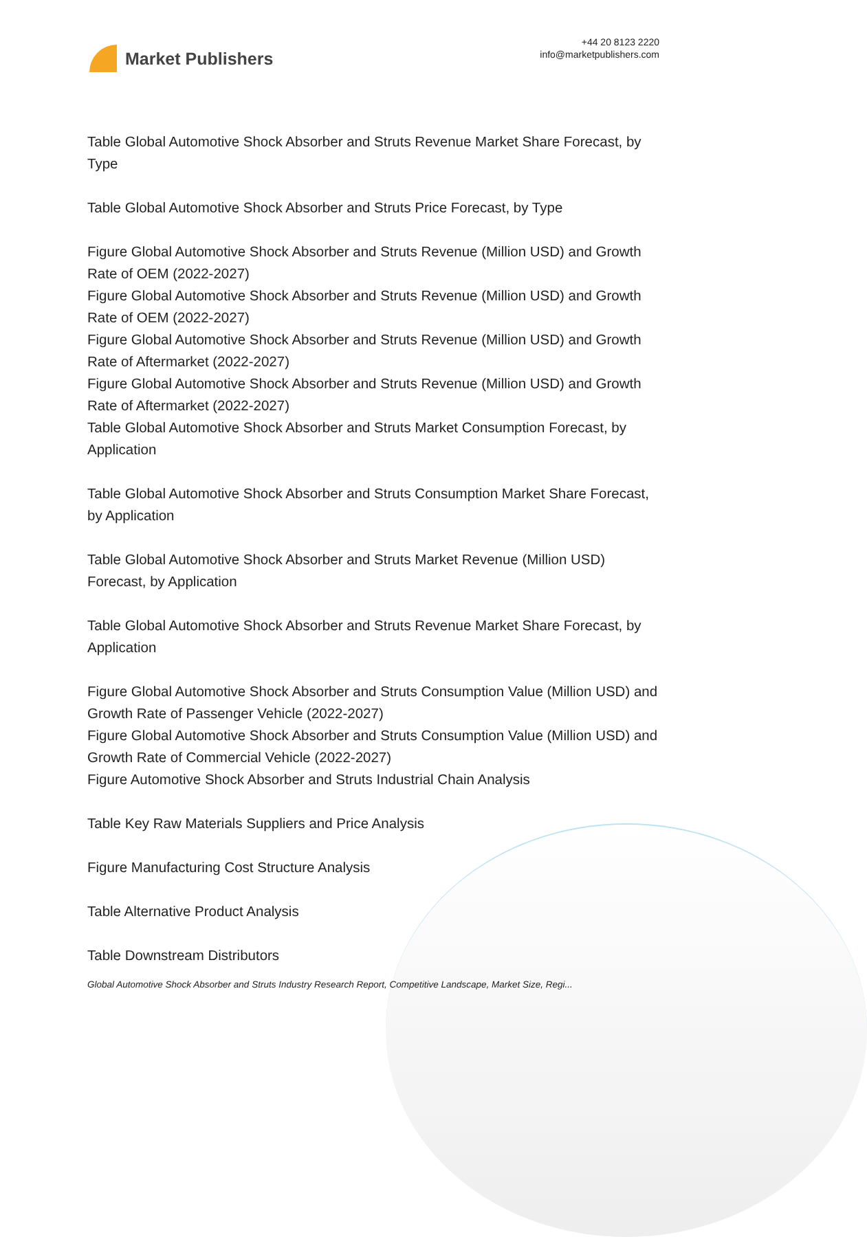Market Publishers
+44 20 8123 2220
info@marketpublishers.com
Table Global Automotive Shock Absorber and Struts Revenue Market Share Forecast, by Type
Table Global Automotive Shock Absorber and Struts Price Forecast, by Type
Figure Global Automotive Shock Absorber and Struts Revenue (Million USD) and Growth Rate of OEM (2022-2027)
Figure Global Automotive Shock Absorber and Struts Revenue (Million USD) and Growth Rate of OEM (2022-2027)
Figure Global Automotive Shock Absorber and Struts Revenue (Million USD) and Growth Rate of Aftermarket (2022-2027)
Figure Global Automotive Shock Absorber and Struts Revenue (Million USD) and Growth Rate of Aftermarket (2022-2027)
Table Global Automotive Shock Absorber and Struts Market Consumption Forecast, by Application
Table Global Automotive Shock Absorber and Struts Consumption Market Share Forecast, by Application
Table Global Automotive Shock Absorber and Struts Market Revenue (Million USD) Forecast, by Application
Table Global Automotive Shock Absorber and Struts Revenue Market Share Forecast, by Application
Figure Global Automotive Shock Absorber and Struts Consumption Value (Million USD) and Growth Rate of Passenger Vehicle (2022-2027)
Figure Global Automotive Shock Absorber and Struts Consumption Value (Million USD) and Growth Rate of Commercial Vehicle (2022-2027)
Figure Automotive Shock Absorber and Struts Industrial Chain Analysis
Table Key Raw Materials Suppliers and Price Analysis
Figure Manufacturing Cost Structure Analysis
Table Alternative Product Analysis
Table Downstream Distributors
Global Automotive Shock Absorber and Struts Industry Research Report, Competitive Landscape, Market Size, Regi...